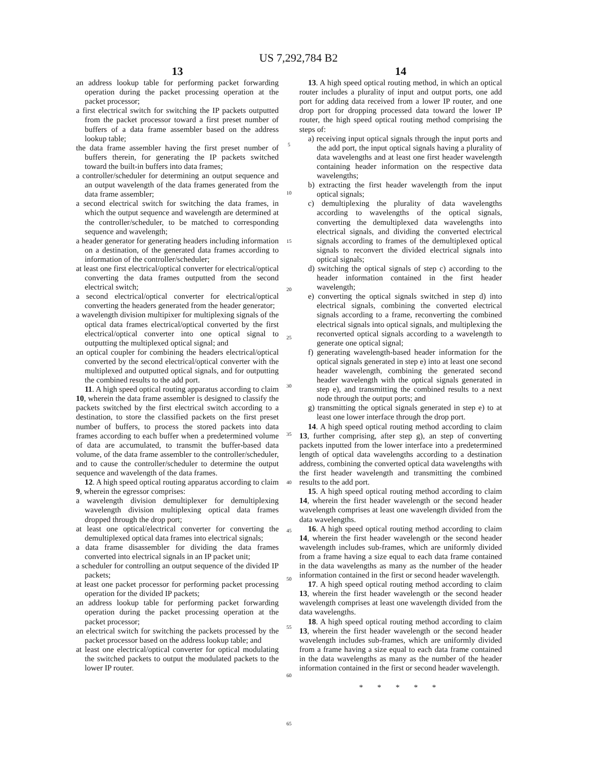US 7,292,784 B2
13
an address lookup table for performing packet forwarding operation during the packet processing operation at the packet processor;
a first electrical switch for switching the IP packets outputted from the packet processor toward a first preset number of buffers of a data frame assembler based on the address lookup table;
the data frame assembler having the first preset number of buffers therein, for generating the IP packets switched toward the built-in buffers into data frames;
a controller/scheduler for determining an output sequence and an output wavelength of the data frames generated from the data frame assembler;
a second electrical switch for switching the data frames, in which the output sequence and wavelength are determined at the controller/scheduler, to be matched to corresponding sequence and wavelength;
a header generator for generating headers including information on a destination, of the generated data frames according to information of the controller/scheduler;
at least one first electrical/optical converter for electrical/optical converting the data frames outputted from the second electrical switch;
a second electrical/optical converter for electrical/optical converting the headers generated from the header generator;
a wavelength division multipixer for multiplexing signals of the optical data frames electrical/optical converted by the first electrical/optical converter into one optical signal to outputting the multiplexed optical signal; and
an optical coupler for combining the headers electrical/optical converted by the second electrical/optical converter with the multiplexed and outputted optical signals, and for outputting the combined results to the add port.
11. A high speed optical routing apparatus according to claim 10, wherein the data frame assembler is designed to classify the packets switched by the first electrical switch according to a destination, to store the classified packets on the first preset number of buffers, to process the stored packets into data frames according to each buffer when a predetermined volume of data are accumulated, to transmit the buffer-based data volume, of the data frame assembler to the controller/scheduler, and to cause the controller/scheduler to determine the output sequence and wavelength of the data frames.
12. A high speed optical routing apparatus according to claim 9, wherein the egressor comprises:
a wavelength division demultiplexer for demultiplexing wavelength division multiplexing optical data frames dropped through the drop port;
at least one optical/electrical converter for converting the demultiplexed optical data frames into electrical signals;
a data frame disassembler for dividing the data frames converted into electrical signals in an IP packet unit;
a scheduler for controlling an output sequence of the divided IP packets;
at least one packet processor for performing packet processing operation for the divided IP packets;
an address lookup table for performing packet forwarding operation during the packet processing operation at the packet processor;
an electrical switch for switching the packets processed by the packet processor based on the address lookup table; and
at least one electrical/optical converter for optical modulating the switched packets to output the modulated packets to the lower IP router.
5
10
15
20
25
30
35
40
45
50
55
60
65
14
13. A high speed optical routing method, in which an optical router includes a plurality of input and output ports, one add port for adding data received from a lower IP router, and one drop port for dropping processed data toward the lower IP router, the high speed optical routing method comprising the steps of:
a) receiving input optical signals through the input ports and the add port, the input optical signals having a plurality of data wavelengths and at least one first header wavelength containing header information on the respective data wavelengths;
b) extracting the first header wavelength from the input optical signals;
c) demultiplexing the plurality of data wavelengths according to wavelengths of the optical signals, converting the demultiplexed data wavelengths into electrical signals, and dividing the converted electrical signals according to frames of the demultiplexed optical signals to reconvert the divided electrical signals into optical signals;
d) switching the optical signals of step c) according to the header information contained in the first header wavelength;
e) converting the optical signals switched in step d) into electrical signals, combining the converted electrical signals according to a frame, reconverting the combined electrical signals into optical signals, and multiplexing the reconverted optical signals according to a wavelength to generate one optical signal;
f) generating wavelength-based header information for the optical signals generated in step e) into at least one second header wavelength, combining the generated second header wavelength with the optical signals generated in step e), and transmitting the combined results to a next node through the output ports; and
g) transmitting the optical signals generated in step e) to at least one lower interface through the drop port.
14. A high speed optical routing method according to claim 13, further comprising, after step g), an step of converting packets inputted from the lower interface into a predetermined length of optical data wavelengths according to a destination address, combining the converted optical data wavelengths with the first header wavelength and transmitting the combined results to the add port.
15. A high speed optical routing method according to claim 14, wherein the first header wavelength or the second header wavelength comprises at least one wavelength divided from the data wavelengths.
16. A high speed optical routing method according to claim 14, wherein the first header wavelength or the second header wavelength includes sub-frames, which are uniformly divided from a frame having a size equal to each data frame contained in the data wavelengths as many as the number of the header information contained in the first or second header wavelength.
17. A high speed optical routing method according to claim 13, wherein the first header wavelength or the second header wavelength comprises at least one wavelength divided from the data wavelengths.
18. A high speed optical routing method according to claim 13, wherein the first header wavelength or the second header wavelength includes sub-frames, which are uniformly divided from a frame having a size equal to each data frame contained in the data wavelengths as many as the number of the header information contained in the first or second header wavelength.
* * * * *